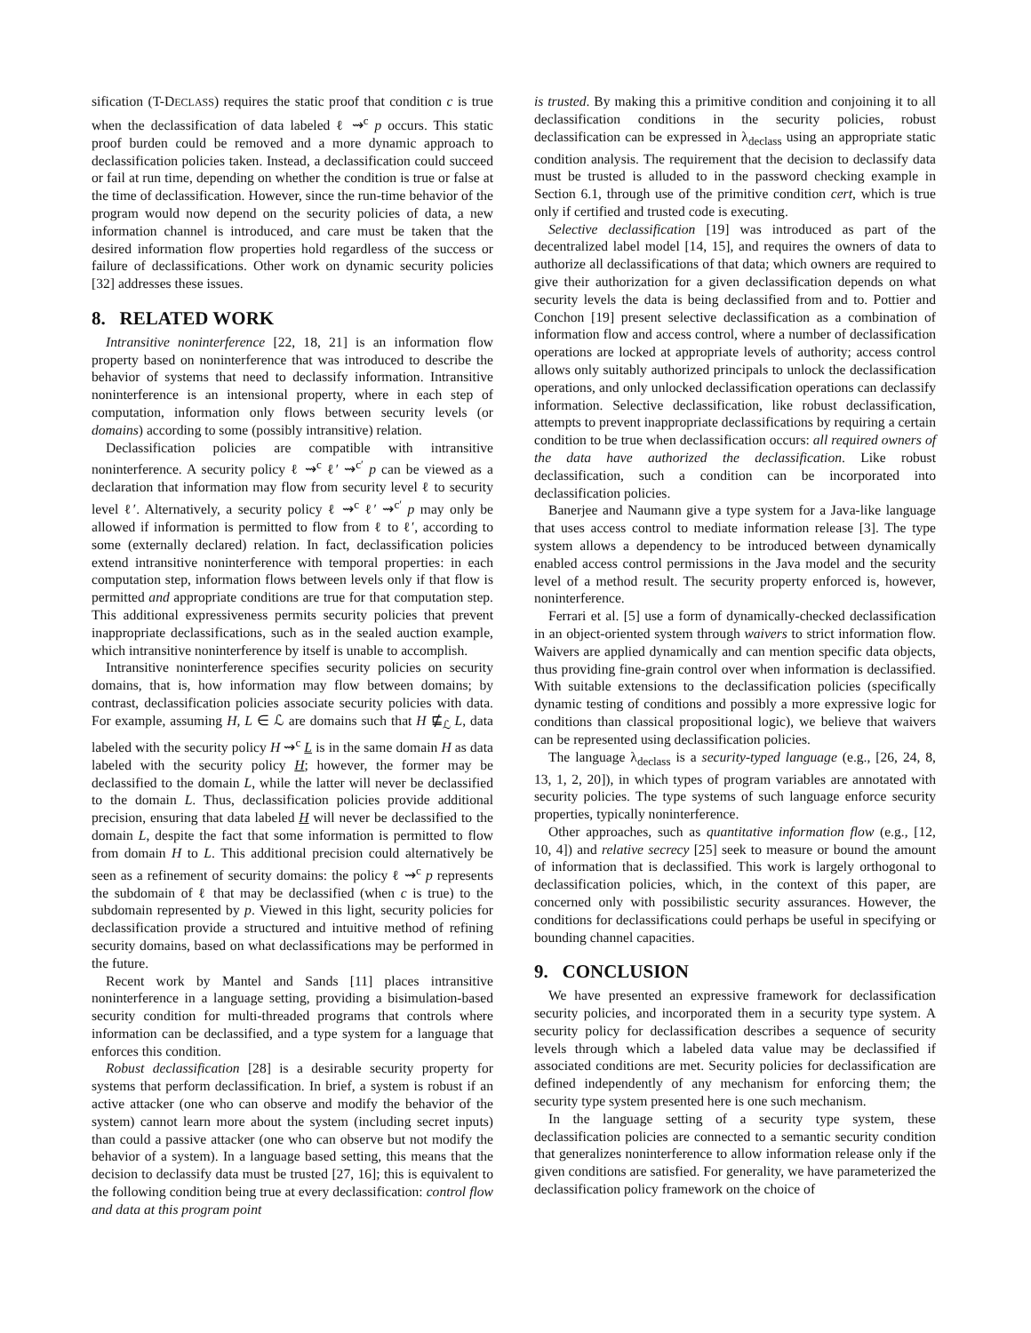sification (T-DECLASS) requires the static proof that condition c is true when the declassification of data labeled ℓ ⇝<sup>c</sup> p occurs. This static proof burden could be removed and a more dynamic approach to declassification policies taken. Instead, a declassification could succeed or fail at run time, depending on whether the condition is true or false at the time of declassification. However, since the run-time behavior of the program would now depend on the security policies of data, a new information channel is introduced, and care must be taken that the desired information flow properties hold regardless of the success or failure of declassifications. Other work on dynamic security policies [32] addresses these issues.
8. RELATED WORK
Intransitive noninterference [22, 18, 21] is an information flow property based on noninterference that was introduced to describe the behavior of systems that need to declassify information. Intransitive noninterference is an intensional property, where in each step of computation, information only flows between security levels (or domains) according to some (possibly intransitive) relation.
Declassification policies are compatible with intransitive noninterference. A security policy ℓ ⇝<sup>c</sup> ℓ′ ⇝<sup>c′</sup> p can be viewed as a declaration that information may flow from security level ℓ to security level ℓ′. Alternatively, a security policy ℓ ⇝<sup>c</sup> ℓ′ ⇝<sup>c′</sup> p may only be allowed if information is permitted to flow from ℓ to ℓ′, according to some (externally declared) relation. In fact, declassification policies extend intransitive noninterference with temporal properties: in each computation step, information flows between levels only if that flow is permitted and appropriate conditions are true for that computation step. This additional expressiveness permits security policies that prevent inappropriate declassifications, such as in the sealed auction example, which intransitive noninterference by itself is unable to accomplish.
Intransitive noninterference specifies security policies on security domains, that is, how information may flow between domains; by contrast, declassification policies associate security policies with data. For example, assuming H, L ∈ ℒ are domains such that H ⋢<sub>ℒ</sub> L, data labeled with the security policy H ⇝<sup>c</sup> L is in the same domain H as data labeled with the security policy H; however, the former may be declassified to the domain L, while the latter will never be declassified to the domain L. Thus, declassification policies provide additional precision, ensuring that data labeled H will never be declassified to the domain L, despite the fact that some information is permitted to flow from domain H to L. This additional precision could alternatively be seen as a refinement of security domains: the policy ℓ ⇝<sup>c</sup> p represents the subdomain of ℓ that may be declassified (when c is true) to the subdomain represented by p. Viewed in this light, security policies for declassification provide a structured and intuitive method of refining security domains, based on what declassifications may be performed in the future.
Recent work by Mantel and Sands [11] places intransitive noninterference in a language setting, providing a bisimulation-based security condition for multi-threaded programs that controls where information can be declassified, and a type system for a language that enforces this condition.
Robust declassification [28] is a desirable security property for systems that perform declassification. In brief, a system is robust if an active attacker (one who can observe and modify the behavior of the system) cannot learn more about the system (including secret inputs) than could a passive attacker (one who can observe but not modify the behavior of a system). In a language based setting, this means that the decision to declassify data must be trusted [27, 16]; this is equivalent to the following condition being true at every declassification: control flow and data at this program point
is trusted. By making this a primitive condition and conjoining it to all declassification conditions in the security policies, robust declassification can be expressed in λ<sub>declass</sub> using an appropriate static condition analysis. The requirement that the decision to declassify data must be trusted is alluded to in the password checking example in Section 6.1, through use of the primitive condition cert, which is true only if certified and trusted code is executing.
Selective declassification [19] was introduced as part of the decentralized label model [14, 15], and requires the owners of data to authorize all declassifications of that data; which owners are required to give their authorization for a given declassification depends on what security levels the data is being declassified from and to. Pottier and Conchon [19] present selective declassification as a combination of information flow and access control, where a number of declassification operations are locked at appropriate levels of authority; access control allows only suitably authorized principals to unlock the declassification operations, and only unlocked declassification operations can declassify information. Selective declassification, like robust declassification, attempts to prevent inappropriate declassifications by requiring a certain condition to be true when declassification occurs: all required owners of the data have authorized the declassification. Like robust declassification, such a condition can be incorporated into declassification policies.
Banerjee and Naumann give a type system for a Java-like language that uses access control to mediate information release [3]. The type system allows a dependency to be introduced between dynamically enabled access control permissions in the Java model and the security level of a method result. The security property enforced is, however, noninterference.
Ferrari et al. [5] use a form of dynamically-checked declassification in an object-oriented system through waivers to strict information flow. Waivers are applied dynamically and can mention specific data objects, thus providing fine-grain control over when information is declassified. With suitable extensions to the declassification policies (specifically dynamic testing of conditions and possibly a more expressive logic for conditions than classical propositional logic), we believe that waivers can be represented using declassification policies.
The language λ<sub>declass</sub> is a security-typed language (e.g., [26, 24, 8, 13, 1, 2, 20]), in which types of program variables are annotated with security policies. The type systems of such language enforce security properties, typically noninterference.
Other approaches, such as quantitative information flow (e.g., [12, 10, 4]) and relative secrecy [25] seek to measure or bound the amount of information that is declassified. This work is largely orthogonal to declassification policies, which, in the context of this paper, are concerned only with possibilistic security assurances. However, the conditions for declassifications could perhaps be useful in specifying or bounding channel capacities.
9. CONCLUSION
We have presented an expressive framework for declassification security policies, and incorporated them in a security type system. A security policy for declassification describes a sequence of security levels through which a labeled data value may be declassified if associated conditions are met. Security policies for declassification are defined independently of any mechanism for enforcing them; the security type system presented here is one such mechanism.
In the language setting of a security type system, these declassification policies are connected to a semantic security condition that generalizes noninterference to allow information release only if the given conditions are satisfied. For generality, we have parameterized the declassification policy framework on the choice of